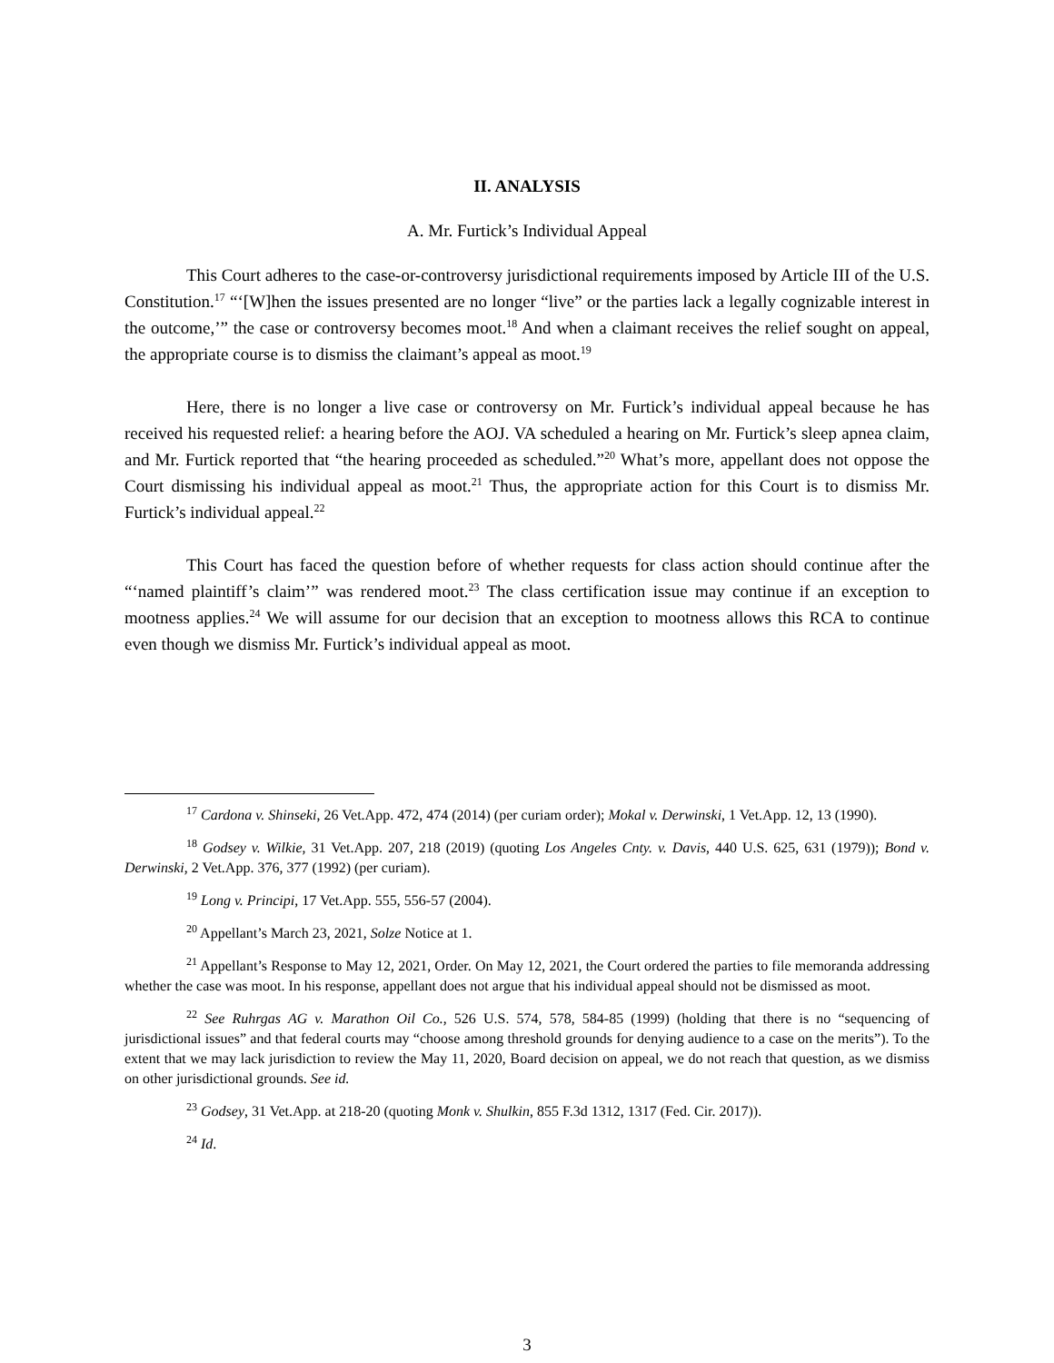II. ANALYSIS
A. Mr. Furtick’s Individual Appeal
This Court adheres to the case-or-controversy jurisdictional requirements imposed by Article III of the U.S. Constitution.<sup>17</sup> “‘[W]hen the issues presented are no longer “live” or the parties lack a legally cognizable interest in the outcome,’” the case or controversy becomes moot.<sup>18</sup> And when a claimant receives the relief sought on appeal, the appropriate course is to dismiss the claimant’s appeal as moot.<sup>19</sup>
Here, there is no longer a live case or controversy on Mr. Furtick’s individual appeal because he has received his requested relief: a hearing before the AOJ. VA scheduled a hearing on Mr. Furtick’s sleep apnea claim, and Mr. Furtick reported that “the hearing proceeded as scheduled.”<sup>20</sup> What’s more, appellant does not oppose the Court dismissing his individual appeal as moot.<sup>21</sup> Thus, the appropriate action for this Court is to dismiss Mr. Furtick’s individual appeal.<sup>22</sup>
This Court has faced the question before of whether requests for class action should continue after the “‘named plaintiff’s claim’” was rendered moot.<sup>23</sup> The class certification issue may continue if an exception to mootness applies.<sup>24</sup> We will assume for our decision that an exception to mootness allows this RCA to continue even though we dismiss Mr. Furtick’s individual appeal as moot.
<sup>17</sup> Cardona v. Shinseki, 26 Vet.App. 472, 474 (2014) (per curiam order); Mokal v. Derwinski, 1 Vet.App. 12, 13 (1990).
<sup>18</sup> Godsey v. Wilkie, 31 Vet.App. 207, 218 (2019) (quoting Los Angeles Cnty. v. Davis, 440 U.S. 625, 631 (1979)); Bond v. Derwinski, 2 Vet.App. 376, 377 (1992) (per curiam).
<sup>19</sup> Long v. Principi, 17 Vet.App. 555, 556-57 (2004).
<sup>20</sup> Appellant’s March 23, 2021, Solze Notice at 1.
<sup>21</sup> Appellant’s Response to May 12, 2021, Order. On May 12, 2021, the Court ordered the parties to file memoranda addressing whether the case was moot. In his response, appellant does not argue that his individual appeal should not be dismissed as moot.
<sup>22</sup> See Ruhrgas AG v. Marathon Oil Co., 526 U.S. 574, 578, 584-85 (1999) (holding that there is no “sequencing of jurisdictional issues” and that federal courts may “choose among threshold grounds for denying audience to a case on the merits”). To the extent that we may lack jurisdiction to review the May 11, 2020, Board decision on appeal, we do not reach that question, as we dismiss on other jurisdictional grounds. See id.
<sup>23</sup> Godsey, 31 Vet.App. at 218-20 (quoting Monk v. Shulkin, 855 F.3d 1312, 1317 (Fed. Cir. 2017)).
<sup>24</sup> Id.
3